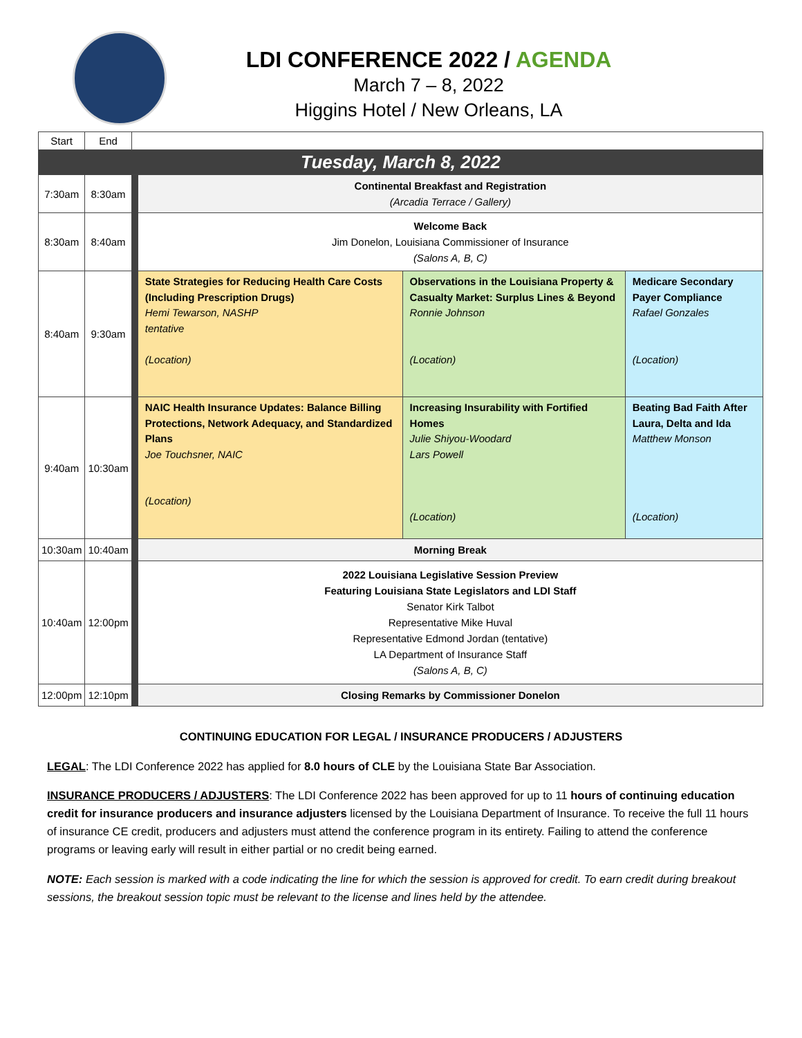LDI CONFERENCE 2022 / AGENDA
March 7 – 8, 2022
Higgins Hotel / New Orleans, LA
| Start | End | | | | |
| Tuesday, March 8, 2022 | | | | | |
| 7:30am | 8:30am | | Continental Breakfast and Registration (Arcadia Terrace / Gallery) | | |
| 8:30am | 8:40am | | Welcome Back Jim Donelon, Louisiana Commissioner of Insurance (Salons A, B, C) | | |
| 8:40am | 9:30am | | State Strategies for Reducing Health Care Costs (Including Prescription Drugs) Hemi Tewarson, NASHP tentative (Location) | Observations in the Louisiana Property & Casualty Market: Surplus Lines & Beyond Ronnie Johnson (Location) | Medicare Secondary Payer Compliance Rafael Gonzales (Location) |
| 9:40am | 10:30am | | NAIC Health Insurance Updates: Balance Billing Protections, Network Adequacy, and Standardized Plans Joe Touchsner, NAIC (Location) | Increasing Insurability with Fortified Homes Julie Shiyou-Woodard Lars Powell (Location) | Beating Bad Faith After Laura, Delta and Ida Matthew Monson (Location) |
| 10:30am | 10:40am | | Morning Break | | |
| 10:40am | 12:00pm | | 2022 Louisiana Legislative Session Preview Featuring Louisiana State Legislators and LDI Staff Senator Kirk Talbot Representative Mike Huval Representative Edmond Jordan (tentative) LA Department of Insurance Staff (Salons A, B, C) | | |
| 12:00pm | 12:10pm | | Closing Remarks by Commissioner Donelon | | |
CONTINUING EDUCATION FOR LEGAL / INSURANCE PRODUCERS / ADJUSTERS
LEGAL: The LDI Conference 2022 has applied for 8.0 hours of CLE by the Louisiana State Bar Association.
INSURANCE PRODUCERS / ADJUSTERS: The LDI Conference 2022 has been approved for up to 11 hours of continuing education credit for insurance producers and insurance adjusters licensed by the Louisiana Department of Insurance. To receive the full 11 hours of insurance CE credit, producers and adjusters must attend the conference program in its entirety. Failing to attend the conference programs or leaving early will result in either partial or no credit being earned.
NOTE: Each session is marked with a code indicating the line for which the session is approved for credit. To earn credit during breakout sessions, the breakout session topic must be relevant to the license and lines held by the attendee.